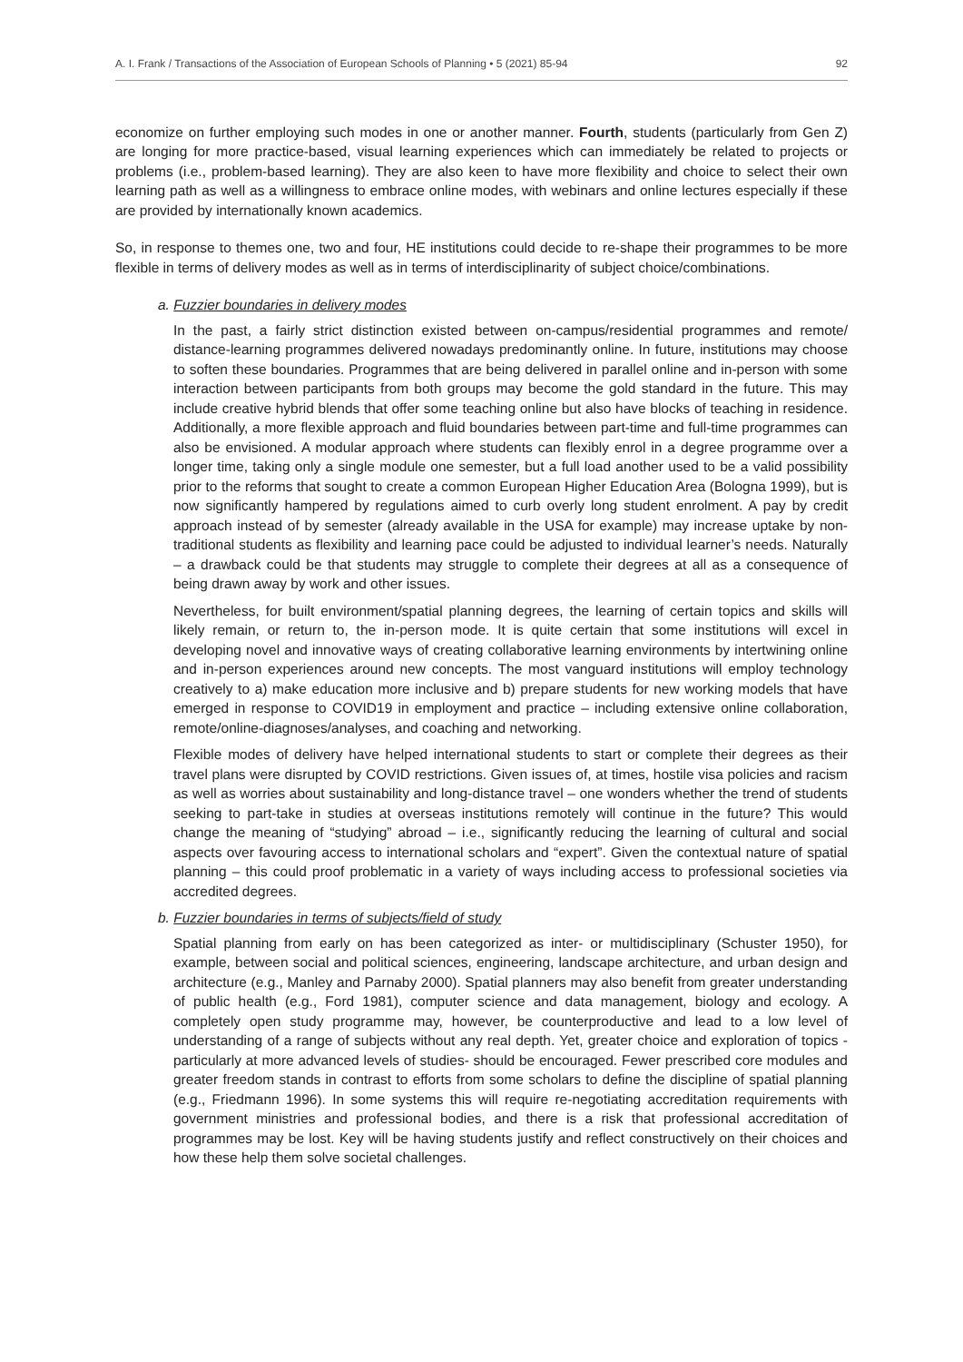A. I. Frank / Transactions of the Association of European Schools of Planning • 5 (2021) 85-94 92
economize on further employing such modes in one or another manner. Fourth, students (particularly from Gen Z) are longing for more practice-based, visual learning experiences which can immediately be related to projects or problems (i.e., problem-based learning). They are also keen to have more flexibility and choice to select their own learning path as well as a willingness to embrace online modes, with webinars and online lectures especially if these are provided by internationally known academics.
So, in response to themes one, two and four, HE institutions could decide to re-shape their programmes to be more flexible in terms of delivery modes as well as in terms of interdisciplinarity of subject choice/combinations.
a. Fuzzier boundaries in delivery modes
In the past, a fairly strict distinction existed between on-campus/residential programmes and remote/ distance-learning programmes delivered nowadays predominantly online. In future, institutions may choose to soften these boundaries. Programmes that are being delivered in parallel online and in-person with some interaction between participants from both groups may become the gold standard in the future. This may include creative hybrid blends that offer some teaching online but also have blocks of teaching in residence. Additionally, a more flexible approach and fluid boundaries between part-time and full-time programmes can also be envisioned. A modular approach where students can flexibly enrol in a degree programme over a longer time, taking only a single module one semester, but a full load another used to be a valid possibility prior to the reforms that sought to create a common European Higher Education Area (Bologna 1999), but is now significantly hampered by regulations aimed to curb overly long student enrolment. A pay by credit approach instead of by semester (already available in the USA for example) may increase uptake by non-traditional students as flexibility and learning pace could be adjusted to individual learner’s needs. Naturally – a drawback could be that students may struggle to complete their degrees at all as a consequence of being drawn away by work and other issues.
Nevertheless, for built environment/spatial planning degrees, the learning of certain topics and skills will likely remain, or return to, the in-person mode. It is quite certain that some institutions will excel in developing novel and innovative ways of creating collaborative learning environments by intertwining online and in-person experiences around new concepts. The most vanguard institutions will employ technology creatively to a) make education more inclusive and b) prepare students for new working models that have emerged in response to COVID19 in employment and practice – including extensive online collaboration, remote/online-diagnoses/analyses, and coaching and networking.
Flexible modes of delivery have helped international students to start or complete their degrees as their travel plans were disrupted by COVID restrictions. Given issues of, at times, hostile visa policies and racism as well as worries about sustainability and long-distance travel – one wonders whether the trend of students seeking to part-take in studies at overseas institutions remotely will continue in the future? This would change the meaning of “studying” abroad – i.e., significantly reducing the learning of cultural and social aspects over favouring access to international scholars and “expert”. Given the contextual nature of spatial planning – this could proof problematic in a variety of ways including access to professional societies via accredited degrees.
b. Fuzzier boundaries in terms of subjects/field of study
Spatial planning from early on has been categorized as inter- or multidisciplinary (Schuster 1950), for example, between social and political sciences, engineering, landscape architecture, and urban design and architecture (e.g., Manley and Parnaby 2000). Spatial planners may also benefit from greater understanding of public health (e.g., Ford 1981), computer science and data management, biology and ecology. A completely open study programme may, however, be counterproductive and lead to a low level of understanding of a range of subjects without any real depth. Yet, greater choice and exploration of topics - particularly at more advanced levels of studies- should be encouraged. Fewer prescribed core modules and greater freedom stands in contrast to efforts from some scholars to define the discipline of spatial planning (e.g., Friedmann 1996). In some systems this will require re-negotiating accreditation requirements with government ministries and professional bodies, and there is a risk that professional accreditation of programmes may be lost. Key will be having students justify and reflect constructively on their choices and how these help them solve societal challenges.